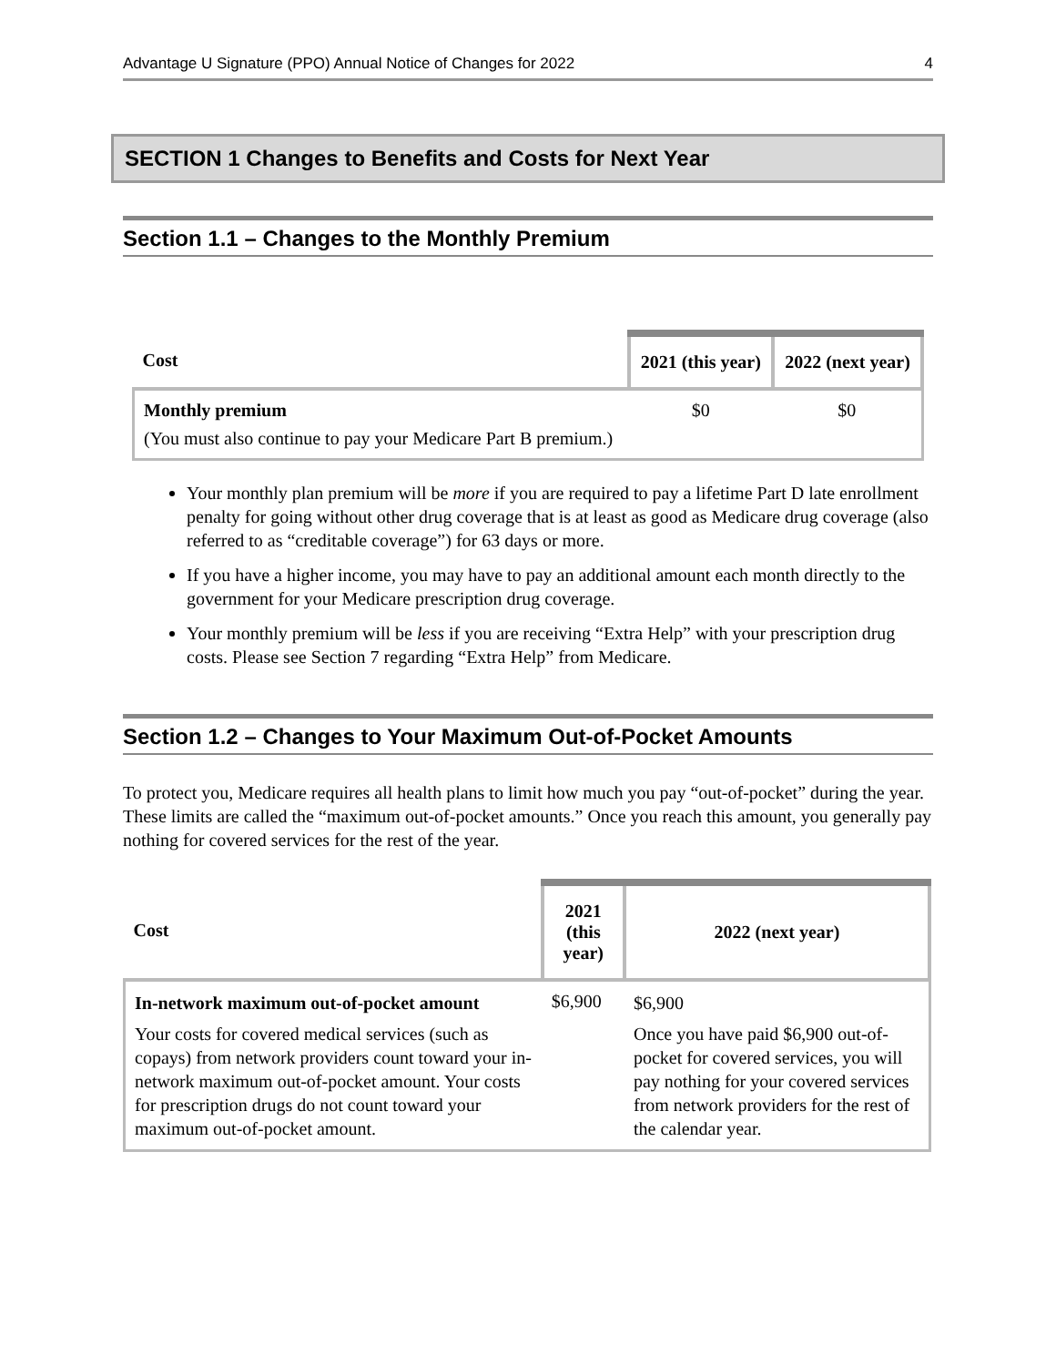Advantage U Signature (PPO) Annual Notice of Changes for 2022 4
SECTION 1 Changes to Benefits and Costs for Next Year
Section 1.1 – Changes to the Monthly Premium
| Cost | 2021 (this year) | 2022 (next year) |
| --- | --- | --- |
| Monthly premium (You must also continue to pay your Medicare Part B premium.) | $0 | $0 |
Your monthly plan premium will be more if you are required to pay a lifetime Part D late enrollment penalty for going without other drug coverage that is at least as good as Medicare drug coverage (also referred to as “creditable coverage”) for 63 days or more.
If you have a higher income, you may have to pay an additional amount each month directly to the government for your Medicare prescription drug coverage.
Your monthly premium will be less if you are receiving “Extra Help” with your prescription drug costs. Please see Section 7 regarding “Extra Help” from Medicare.
Section 1.2 – Changes to Your Maximum Out-of-Pocket Amounts
To protect you, Medicare requires all health plans to limit how much you pay “out-of-pocket” during the year. These limits are called the “maximum out-of-pocket amounts.” Once you reach this amount, you generally pay nothing for covered services for the rest of the year.
| Cost | 2021 (this year) | 2022 (next year) |
| --- | --- | --- |
| In-network maximum out-of-pocket amount Your costs for covered medical services (such as copays) from network providers count toward your in-network maximum out-of-pocket amount. Your costs for prescription drugs do not count toward your maximum out-of-pocket amount. | $6,900 | $6,900 Once you have paid $6,900 out-of-pocket for covered services, you will pay nothing for your covered services from network providers for the rest of the calendar year. |